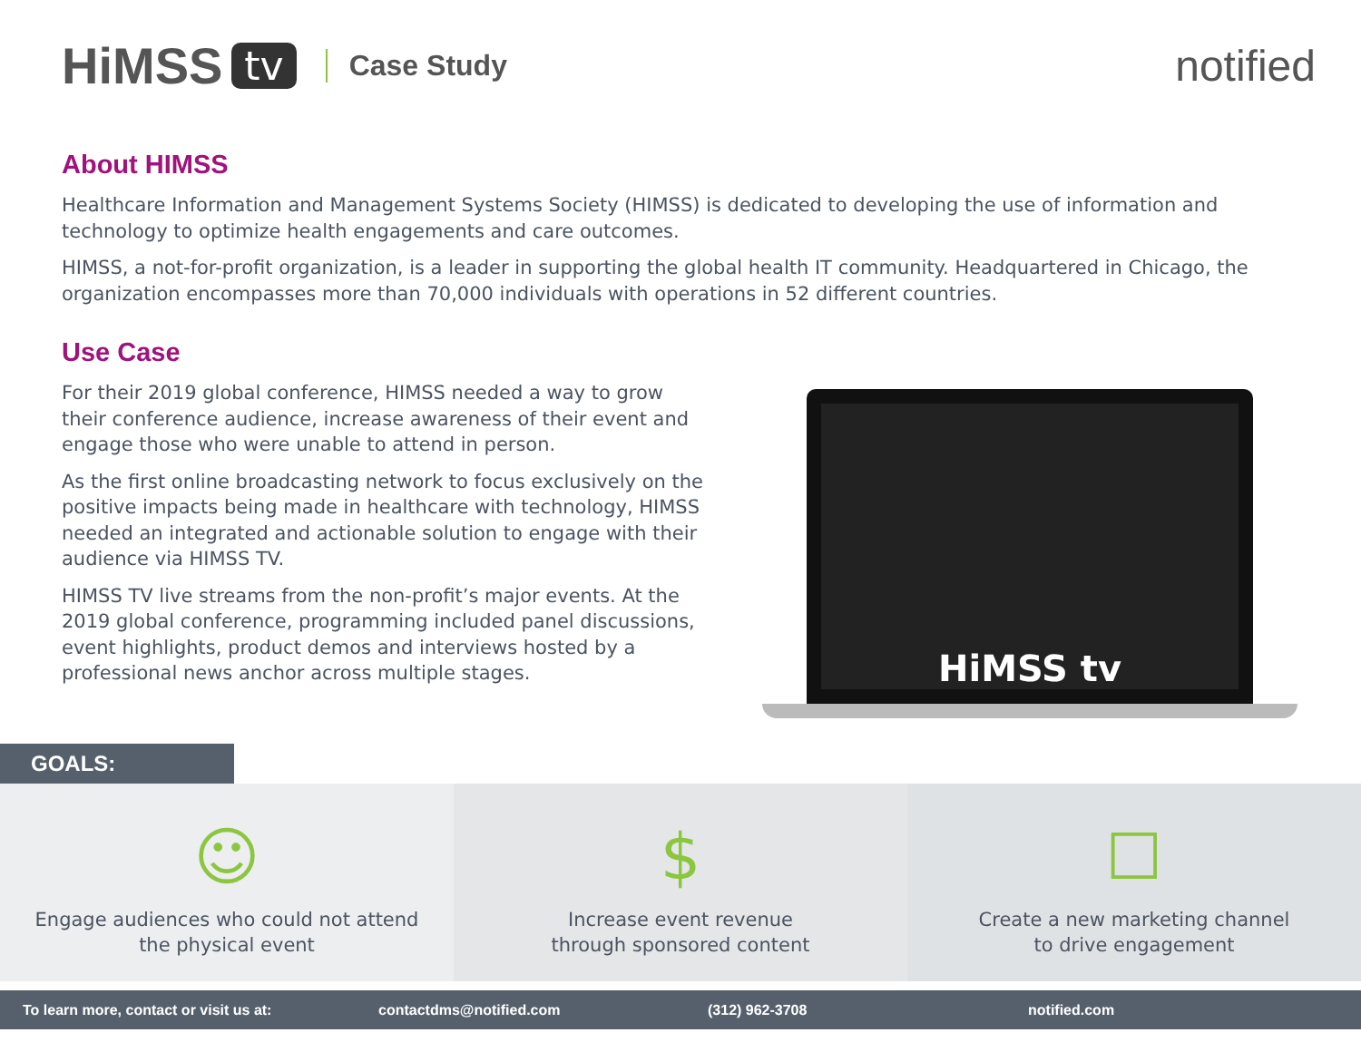HiMSS tv Case Study notified
About HIMSS
Healthcare Information and Management Systems Society (HIMSS) is dedicated to developing the use of information and technology to optimize health engagements and care outcomes.
HIMSS, a not-for-profit organization, is a leader in supporting the global health IT community. Headquartered in Chicago, the organization encompasses more than 70,000 individuals with operations in 52 different countries.
Use Case
For their 2019 global conference, HIMSS needed a way to grow their conference audience, increase awareness of their event and engage those who were unable to attend in person.
As the first online broadcasting network to focus exclusively on the positive impacts being made in healthcare with technology, HIMSS needed an integrated and actionable solution to engage with their audience via HIMSS TV.
HIMSS TV live streams from the non-profit’s major events. At the 2019 global conference, programming included panel discussions, event highlights, product demos and interviews hosted by a professional news anchor across multiple stages.
HiMSS tv
GOALS:
☺
Engage audiences who could not attend
the physical event
$
Increase event revenue
through sponsored content
☐
Create a new marketing channel
to drive engagement
To learn more, contact or visit us at: contactdms@notified.com (312) 962-3708 notified.com